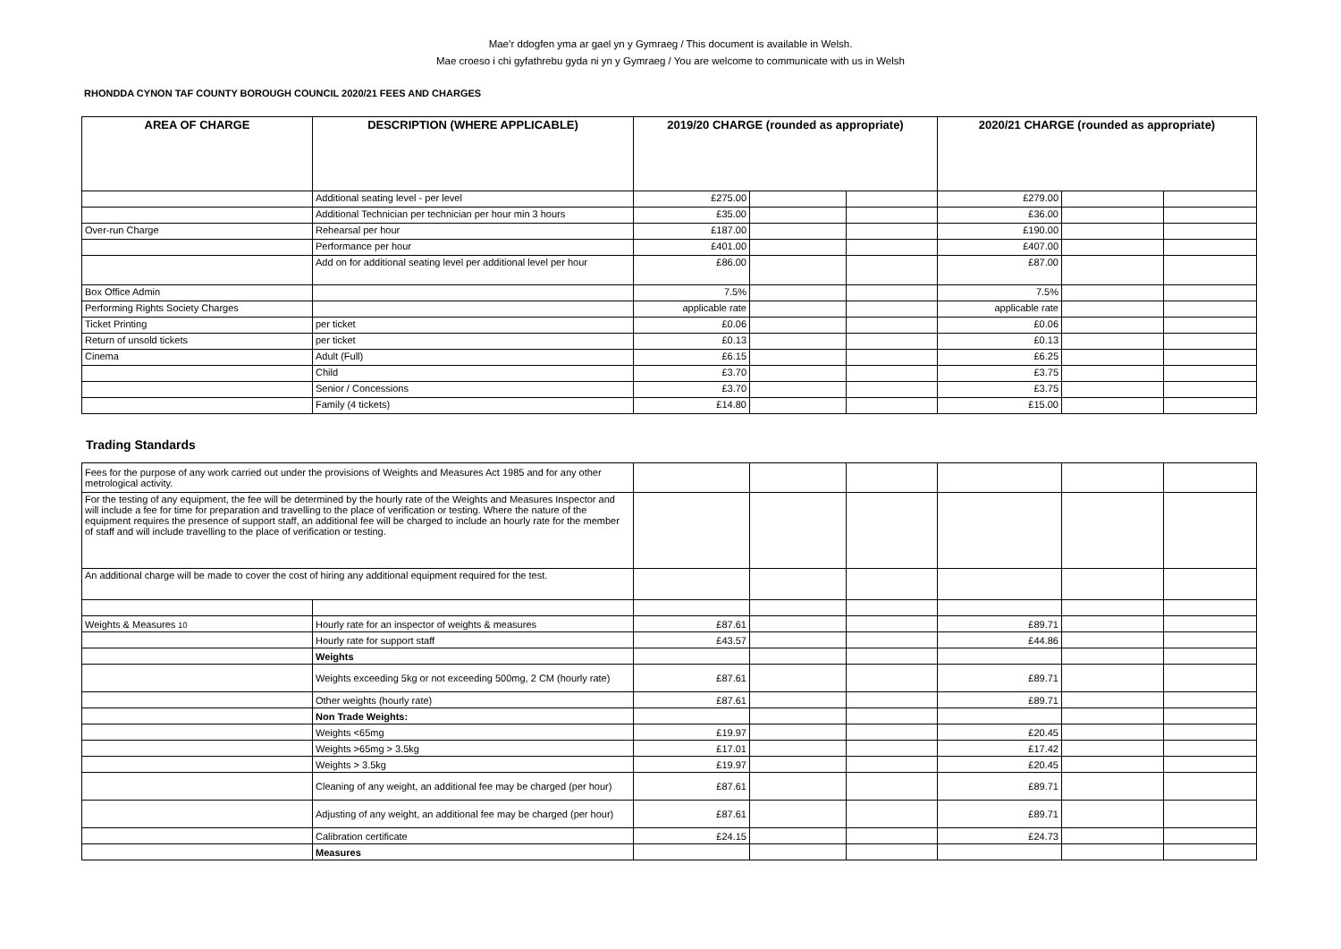Mae’r ddogfen yma ar gael yn y Gymraeg / This document is available in Welsh.
Mae croeso i chi gyfathrebu gyda ni yn y Gymraeg / You are welcome to communicate with us in Welsh
RHONDDA CYNON TAF COUNTY BOROUGH COUNCIL 2020/21 FEES AND CHARGES
| AREA OF CHARGE | DESCRIPTION (WHERE APPLICABLE) | 2019/20 CHARGE (rounded as appropriate) | | | 2020/21 CHARGE (rounded as appropriate) | | |
| --- | --- | --- | --- | --- | --- | --- | --- |
| | Additional seating level - per level | £275.00 | | | £279.00 | | |
| | Additional Technician per technician per hour min 3 hours | £35.00 | | | £36.00 | | |
| Over-run Charge | Rehearsal per hour | £187.00 | | | £190.00 | | |
| | Performance per hour | £401.00 | | | £407.00 | | |
| | Add on for additional seating level per additional level per hour | £86.00 | | | £87.00 | | |
| Box Office Admin | | 7.5% | | | 7.5% | | |
| Performing Rights Society Charges | | applicable rate | | | applicable rate | | |
| Ticket Printing | per ticket | £0.06 | | | £0.06 | | |
| Return of unsold tickets | per ticket | £0.13 | | | £0.13 | | |
| Cinema | Adult (Full) | £6.15 | | | £6.25 | | |
| | Child | £3.70 | | | £3.75 | | |
| | Senior / Concessions | £3.70 | | | £3.75 | | |
| | Family (4 tickets) | £14.80 | | | £15.00 | | |
Trading Standards
| Fees for the purpose of any work carried out under the provisions of Weights and Measures Act 1985 and for any other metrological activity. | | | | | | | |
| For the testing of any equipment, the fee will be determined by the hourly rate of the Weights and Measures Inspector and will include a fee for time for preparation and travelling to the place of verification or testing. Where the nature of the equipment requires the presence of support staff, an additional fee will be charged to include an hourly rate for the member of staff and will include travelling to the place of verification or testing. | | | | | | | |
| An additional charge will be made to cover the cost of hiring any additional equipment required for the test. | | | | | | | |
| Weights & Measures 10 | Hourly rate for an inspector of weights & measures | £87.61 | | | £89.71 | | |
| | Hourly rate for support staff | £43.57 | | | £44.86 | | |
| | Weights | | | | | | |
| | Weights exceeding 5kg or not exceeding 500mg, 2 CM (hourly rate) | £87.61 | | | £89.71 | | |
| | Other weights (hourly rate) | £87.61 | | | £89.71 | | |
| | Non Trade Weights: | | | | | | |
| | Weights <65mg | £19.97 | | | £20.45 | | |
| | Weights >65mg > 3.5kg | £17.01 | | | £17.42 | | |
| | Weights > 3.5kg | £19.97 | | | £20.45 | | |
| | Cleaning of any weight, an additional fee may be charged (per hour) | £87.61 | | | £89.71 | | |
| | Adjusting of any weight, an additional fee may be charged (per hour) | £87.61 | | | £89.71 | | |
| | Calibration certificate | £24.15 | | | £24.73 | | |
| | Measures | | | | | | |